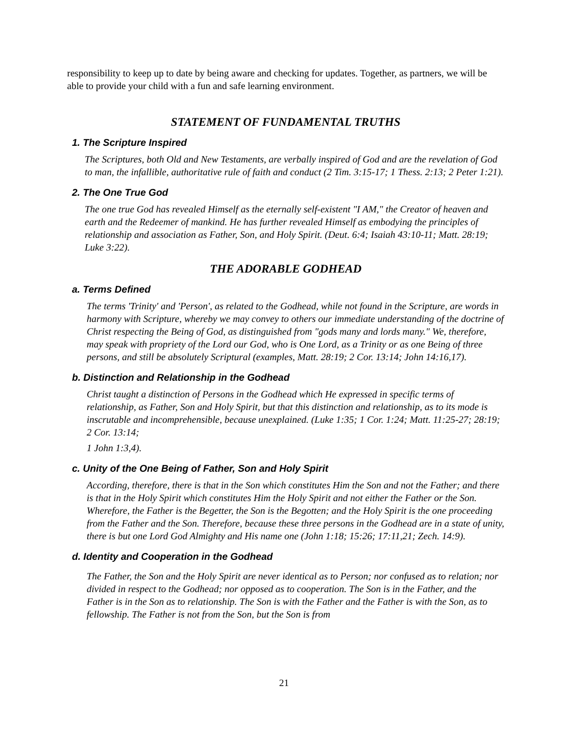responsibility to keep up to date by being aware and checking for updates. Together, as partners, we will be able to provide your child with a fun and safe learning environment.
STATEMENT OF FUNDAMENTAL TRUTHS
1. The Scripture Inspired
The Scriptures, both Old and New Testaments, are verbally inspired of God and are the revelation of God to man, the infallible, authoritative rule of faith and conduct (2 Tim. 3:15-17; 1 Thess. 2:13; 2 Peter 1:21).
2. The One True God
The one true God has revealed Himself as the eternally self-existent "I AM," the Creator of heaven and earth and the Redeemer of mankind. He has further revealed Himself as embodying the principles of relationship and association as Father, Son, and Holy Spirit. (Deut. 6:4; Isaiah 43:10-11; Matt. 28:19; Luke 3:22).
THE ADORABLE GODHEAD
a. Terms Defined
The terms 'Trinity' and 'Person', as related to the Godhead, while not found in the Scripture, are words in harmony with Scripture, whereby we may convey to others our immediate understanding of the doctrine of Christ respecting the Being of God, as distinguished from "gods many and lords many." We, therefore, may speak with propriety of the Lord our God, who is One Lord, as a Trinity or as one Being of three persons, and still be absolutely Scriptural (examples, Matt. 28:19; 2 Cor. 13:14; John 14:16,17).
b. Distinction and Relationship in the Godhead
Christ taught a distinction of Persons in the Godhead which He expressed in specific terms of relationship, as Father, Son and Holy Spirit, but that this distinction and relationship, as to its mode is inscrutable and incomprehensible, because unexplained. (Luke 1:35; 1 Cor. 1:24; Matt. 11:25-27; 28:19; 2 Cor. 13:14;
1 John 1:3,4).
c. Unity of the One Being of Father, Son and Holy Spirit
According, therefore, there is that in the Son which constitutes Him the Son and not the Father; and there is that in the Holy Spirit which constitutes Him the Holy Spirit and not either the Father or the Son. Wherefore, the Father is the Begetter, the Son is the Begotten; and the Holy Spirit is the one proceeding from the Father and the Son. Therefore, because these three persons in the Godhead are in a state of unity, there is but one Lord God Almighty and His name one (John 1:18; 15:26; 17:11,21; Zech. 14:9).
d. Identity and Cooperation in the Godhead
The Father, the Son and the Holy Spirit are never identical as to Person; nor confused as to relation; nor divided in respect to the Godhead; nor opposed as to cooperation. The Son is in the Father, and the Father is in the Son as to relationship. The Son is with the Father and the Father is with the Son, as to fellowship. The Father is not from the Son, but the Son is from
21